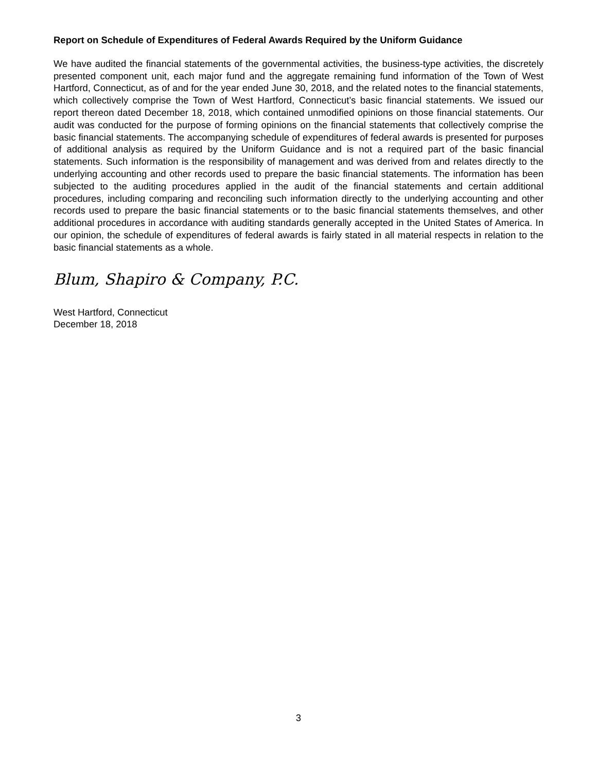Report on Schedule of Expenditures of Federal Awards Required by the Uniform Guidance
We have audited the financial statements of the governmental activities, the business-type activities, the discretely presented component unit, each major fund and the aggregate remaining fund information of the Town of West Hartford, Connecticut, as of and for the year ended June 30, 2018, and the related notes to the financial statements, which collectively comprise the Town of West Hartford, Connecticut’s basic financial statements. We issued our report thereon dated December 18, 2018, which contained unmodified opinions on those financial statements. Our audit was conducted for the purpose of forming opinions on the financial statements that collectively comprise the basic financial statements. The accompanying schedule of expenditures of federal awards is presented for purposes of additional analysis as required by the Uniform Guidance and is not a required part of the basic financial statements. Such information is the responsibility of management and was derived from and relates directly to the underlying accounting and other records used to prepare the basic financial statements. The information has been subjected to the auditing procedures applied in the audit of the financial statements and certain additional procedures, including comparing and reconciling such information directly to the underlying accounting and other records used to prepare the basic financial statements or to the basic financial statements themselves, and other additional procedures in accordance with auditing standards generally accepted in the United States of America. In our opinion, the schedule of expenditures of federal awards is fairly stated in all material respects in relation to the basic financial statements as a whole.
Blum, Shapiro & Company, P.C.
West Hartford, Connecticut
December 18, 2018
3